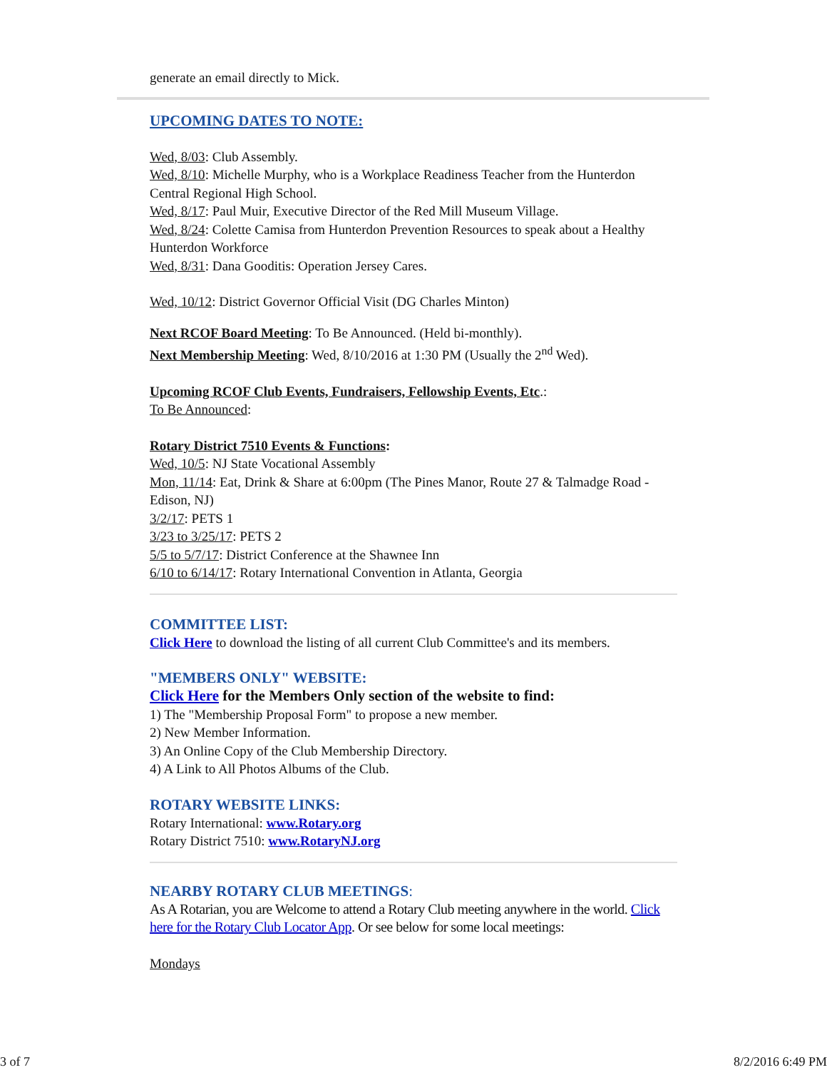generate an email directly to Mick.
UPCOMING DATES TO NOTE:
Wed, 8/03: Club Assembly.
Wed, 8/10: Michelle Murphy, who is a Workplace Readiness Teacher from the Hunterdon Central Regional High School.
Wed, 8/17: Paul Muir, Executive Director of the Red Mill Museum Village.
Wed, 8/24: Colette Camisa from Hunterdon Prevention Resources to speak about a Healthy Hunterdon Workforce
Wed, 8/31: Dana Gooditis: Operation Jersey Cares.
Wed, 10/12: District Governor Official Visit (DG Charles Minton)
Next RCOF Board Meeting: To Be Announced. (Held bi-monthly).
Next Membership Meeting: Wed, 8/10/2016 at 1:30 PM (Usually the 2<sup>nd</sup> Wed).
Upcoming RCOF Club Events, Fundraisers, Fellowship Events, Etc.:
To Be Announced:
Rotary District 7510 Events & Functions:
Wed, 10/5: NJ State Vocational Assembly
Mon, 11/14: Eat, Drink & Share at 6:00pm (The Pines Manor, Route 27 & Talmadge Road - Edison, NJ)
3/2/17: PETS 1
3/23 to 3/25/17: PETS 2
5/5 to 5/7/17: District Conference at the Shawnee Inn
6/10 to 6/14/17: Rotary International Convention in Atlanta, Georgia
COMMITTEE LIST:
Click Here to download the listing of all current Club Committee's and its members.
"MEMBERS ONLY" WEBSITE:
Click Here for the Members Only section of the website to find:
1) The "Membership Proposal Form" to propose a new member.
2) New Member Information.
3) An Online Copy of the Club Membership Directory.
4) A Link to All Photos Albums of the Club.
ROTARY WEBSITE LINKS:
Rotary International: www.Rotary.org
Rotary District 7510: www.RotaryNJ.org
NEARBY ROTARY CLUB MEETINGS:
As A Rotarian, you are Welcome to attend a Rotary Club meeting anywhere in the world. Click here for the Rotary Club Locator App. Or see below for some local meetings:
Mondays
3 of 7 8/2/2016 6:49 PM